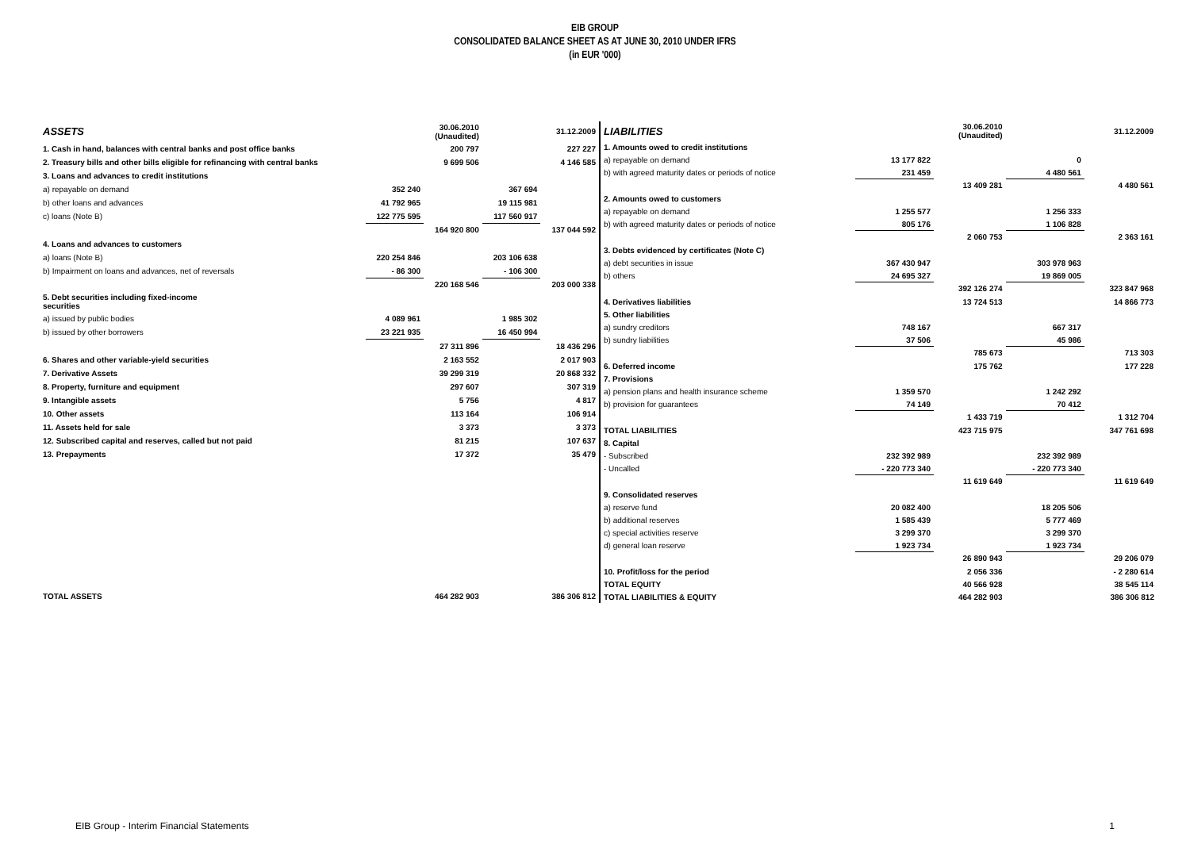EIB GROUP
CONSOLIDATED BALANCE SHEET AS AT JUNE 30, 2010 UNDER IFRS
(in EUR '000)
| ASSETS | | 30.06.2010 (Unaudited) | | 31.12.2009 |
| --- | --- | --- | --- | --- |
| 1. Cash in hand, balances with central banks and post office banks | | 200 797 | | 227 227 |
| 2. Treasury bills and other bills eligible for refinancing with central banks | | 9 699 506 | | 4 146 585 |
| 3. Loans and advances to credit institutions | | | | |
| a) repayable on demand | 352 240 | | 367 694 | |
| b) other loans and advances | 41 792 965 | | 19 115 981 | |
| c) loans (Note B) | 122 775 595 | | 117 560 917 | |
| | | 164 920 800 | | 137 044 592 |
| 4. Loans and advances to customers | | | | |
| a) loans (Note B) | 220 254 846 | | 203 106 638 | |
| b) Impairment on loans and advances, net of reversals | - 86 300 | | - 106 300 | |
| | | 220 168 546 | | 203 000 338 |
| 5. Debt securities including fixed-income securities | | | | |
| a) issued by public bodies | 4 089 961 | | 1 985 302 | |
| b) issued by other borrowers | 23 221 935 | | 16 450 994 | |
| | | 27 311 896 | | 18 436 296 |
| 6. Shares and other variable-yield securities | | 2 163 552 | | 2 017 903 |
| 7. Derivative Assets | | 39 299 319 | | 20 868 332 |
| 8. Property, furniture and equipment | | 297 607 | | 307 319 |
| 9. Intangible assets | | 5 756 | | 4 817 |
| 10. Other assets | | 113 164 | | 106 914 |
| 11. Assets held for sale | | 3 373 | | 3 373 |
| 12. Subscribed capital and reserves, called but not paid | | 81 215 | | 107 637 |
| 13. Prepayments | | 17 372 | | 35 479 |
| TOTAL ASSETS | | 464 282 903 | | 386 306 812 |
| LIABILITIES | | 30.06.2010 (Unaudited) | | 31.12.2009 |
| --- | --- | --- | --- | --- |
| 1. Amounts owed to credit institutions | | | | |
| a) repayable on demand | 13 177 822 | | 0 | |
| b) with agreed maturity dates or periods of notice | 231 459 | | 4 480 561 | |
| | | 13 409 281 | | 4 480 561 |
| 2. Amounts owed to customers | | | | |
| a) repayable on demand | 1 255 577 | | 1 256 333 | |
| b) with agreed maturity dates or periods of notice | 805 176 | | 1 106 828 | |
| | | 2 060 753 | | 2 363 161 |
| 3. Debts evidenced by certificates (Note C) | | | | |
| a) debt securities in issue | 367 430 947 | | 303 978 963 | |
| b) others | 24 695 327 | | 19 869 005 | |
| | | 392 126 274 | | 323 847 968 |
| 4. Derivatives liabilities | | 13 724 513 | | 14 866 773 |
| 5. Other liabilities | | | | |
| a) sundry creditors | 748 167 | | 667 317 | |
| b) sundry liabilities | 37 506 | | 45 986 | |
| | | 785 673 | | 713 303 |
| 6. Deferred income | | 175 762 | | 177 228 |
| 7. Provisions | | | | |
| a) pension plans and health insurance scheme | 1 359 570 | | 1 242 292 | |
| b) provision for guarantees | 74 149 | | 70 412 | |
| | | 1 433 719 | | 1 312 704 |
| TOTAL LIABILITIES | | 423 715 975 | | 347 761 698 |
| 8. Capital | | | | |
| - Subscribed | 232 392 989 | | 232 392 989 | |
| - Uncalled | - 220 773 340 | | - 220 773 340 | |
| | | 11 619 649 | | 11 619 649 |
| 9. Consolidated reserves | | | | |
| a) reserve fund | 20 082 400 | | 18 205 506 | |
| b) additional reserves | 1 585 439 | | 5 777 469 | |
| c) special activities reserve | 3 299 370 | | 3 299 370 | |
| d) general loan reserve | 1 923 734 | | 1 923 734 | |
| | | 26 890 943 | | 29 206 079 |
| 10. Profit/loss for the period | | 2 056 336 | | - 2 280 614 |
| TOTAL EQUITY | | 40 566 928 | | 38 545 114 |
| TOTAL LIABILITIES & EQUITY | | 464 282 903 | | 386 306 812 |
EIB Group - Interim Financial Statements 1